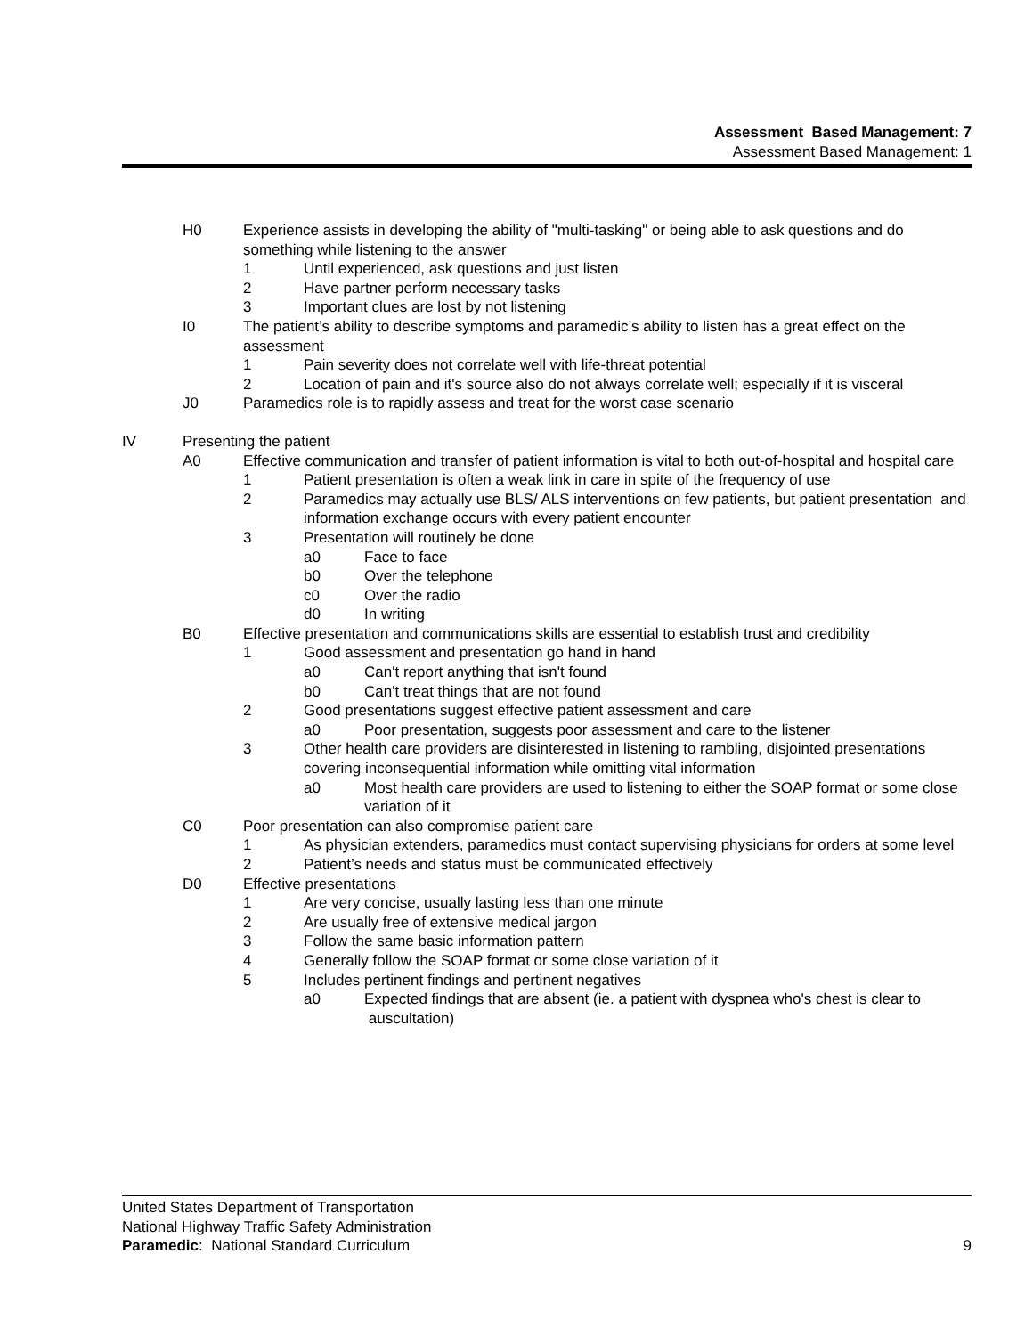Assessment Based Management: 7
Assessment Based Management: 1
H0 Experience assists in developing the ability of "multi-tasking" or being able to ask questions and do something while listening to the answer
1 Until experienced, ask questions and just listen
2 Have partner perform necessary tasks
3 Important clues are lost by not listening
I0 The patient’s ability to describe symptoms and paramedic’s ability to listen has a great effect on the assessment
1 Pain severity does not correlate well with life-threat potential
2 Location of pain and it's source also do not always correlate well; especially if it is visceral
J0 Paramedics role is to rapidly assess and treat for the worst case scenario
IV Presenting the patient
A0 Effective communication and transfer of patient information is vital to both out-of-hospital and hospital care
1 Patient presentation is often a weak link in care in spite of the frequency of use
2 Paramedics may actually use BLS/ ALS interventions on few patients, but patient presentation and information exchange occurs with every patient encounter
3 Presentation will routinely be done
a0 Face to face
b0 Over the telephone
c0 Over the radio
d0 In writing
B0 Effective presentation and communications skills are essential to establish trust and credibility
1 Good assessment and presentation go hand in hand
a0 Can't report anything that isn't found
b0 Can't treat things that are not found
2 Good presentations suggest effective patient assessment and care
a0 Poor presentation, suggests poor assessment and care to the listener
3 Other health care providers are disinterested in listening to rambling, disjointed presentations covering inconsequential information while omitting vital information
a0 Most health care providers are used to listening to either the SOAP format or some close variation of it
C0 Poor presentation can also compromise patient care
1 As physician extenders, paramedics must contact supervising physicians for orders at some level
2 Patient’s needs and status must be communicated effectively
D0 Effective presentations
1 Are very concise, usually lasting less than one minute
2 Are usually free of extensive medical jargon
3 Follow the same basic information pattern
4 Generally follow the SOAP format or some close variation of it
5 Includes pertinent findings and pertinent negatives
a0 Expected findings that are absent (ie. a patient with dyspnea who's chest is clear to auscultation)
United States Department of Transportation
National Highway Traffic Safety Administration
9 Paramedic: National Standard Curriculum